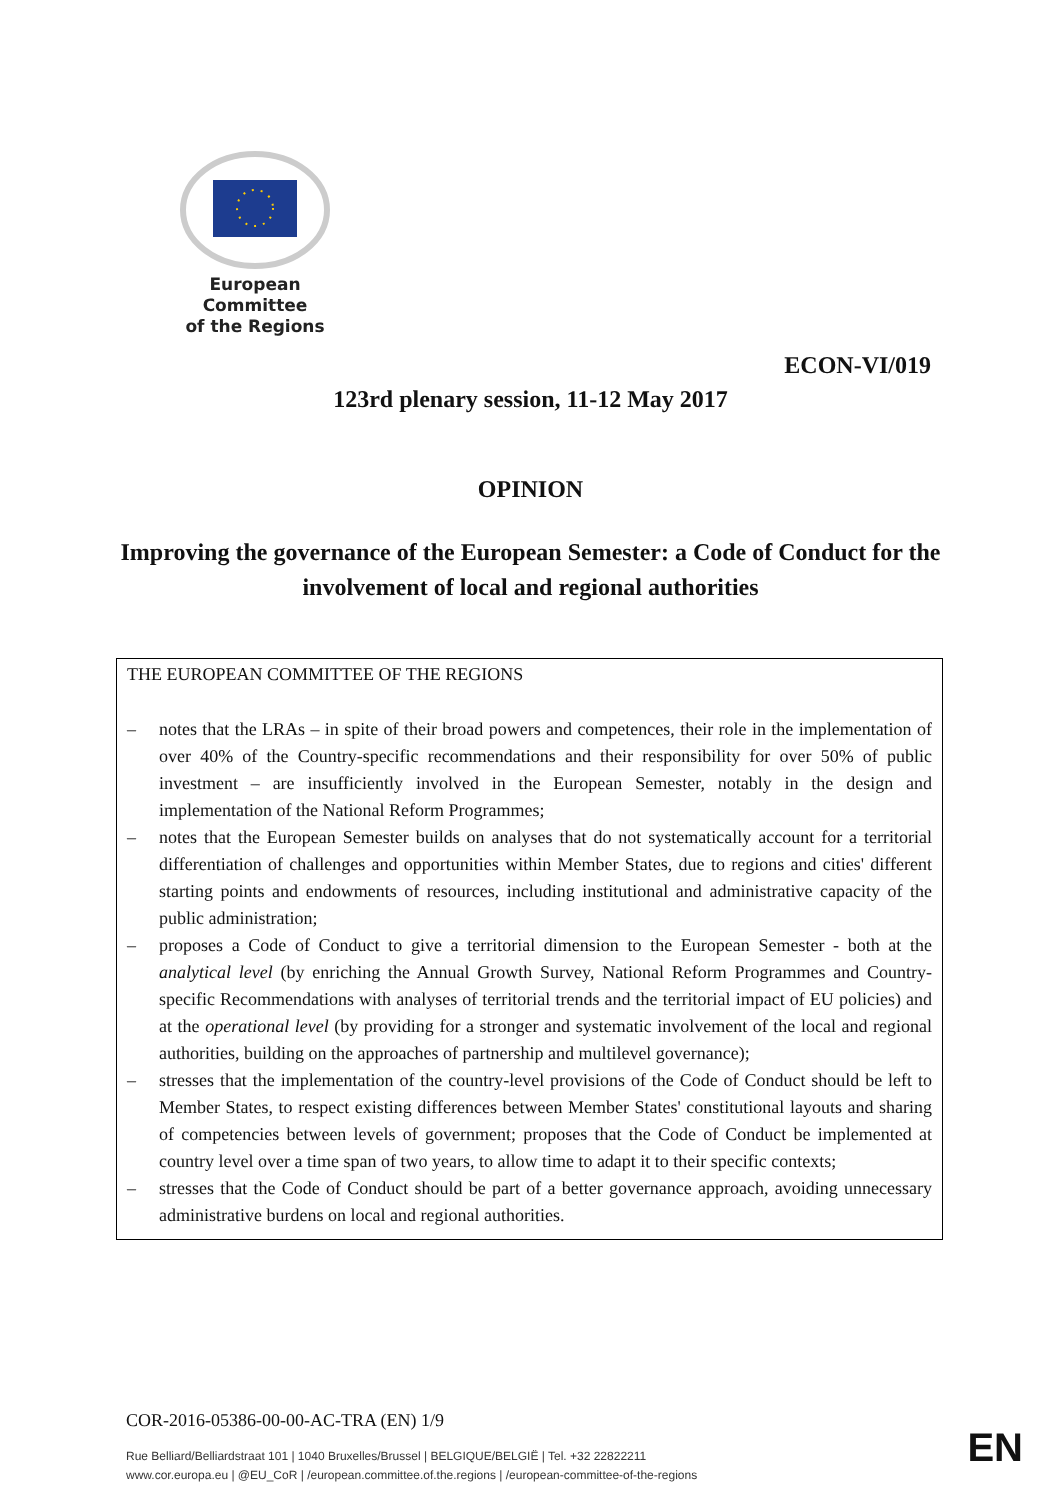European Committee
of the Regions
ECON-VI/019
123rd plenary session, 11-12 May 2017
OPINION
Improving the governance of the European Semester: a Code of Conduct for the involvement of local and regional authorities
THE EUROPEAN COMMITTEE OF THE REGIONS
– notes that the LRAs – in spite of their broad powers and competences, their role in the implementation of over 40% of the Country-specific recommendations and their responsibility for over 50% of public investment – are insufficiently involved in the European Semester, notably in the design and implementation of the National Reform Programmes;
– notes that the European Semester builds on analyses that do not systematically account for a territorial differentiation of challenges and opportunities within Member States, due to regions and cities' different starting points and endowments of resources, including institutional and administrative capacity of the public administration;
– proposes a Code of Conduct to give a territorial dimension to the European Semester - both at the analytical level (by enriching the Annual Growth Survey, National Reform Programmes and Country-specific Recommendations with analyses of territorial trends and the territorial impact of EU policies) and at the operational level (by providing for a stronger and systematic involvement of the local and regional authorities, building on the approaches of partnership and multilevel governance);
– stresses that the implementation of the country-level provisions of the Code of Conduct should be left to Member States, to respect existing differences between Member States' constitutional layouts and sharing of competencies between levels of government; proposes that the Code of Conduct be implemented at country level over a time span of two years, to allow time to adapt it to their specific contexts;
– stresses that the Code of Conduct should be part of a better governance approach, avoiding unnecessary administrative burdens on local and regional authorities.
COR-2016-05386-00-00-AC-TRA (EN) 1/9
Rue Belliard/Belliardstraat 101 | 1040 Bruxelles/Brussel | BELGIQUE/BELGIË | Tel. +32 22822211
www.cor.europa.eu | @EU_CoR | /european.committee.of.the.regions | /european-committee-of-the-regions
EN